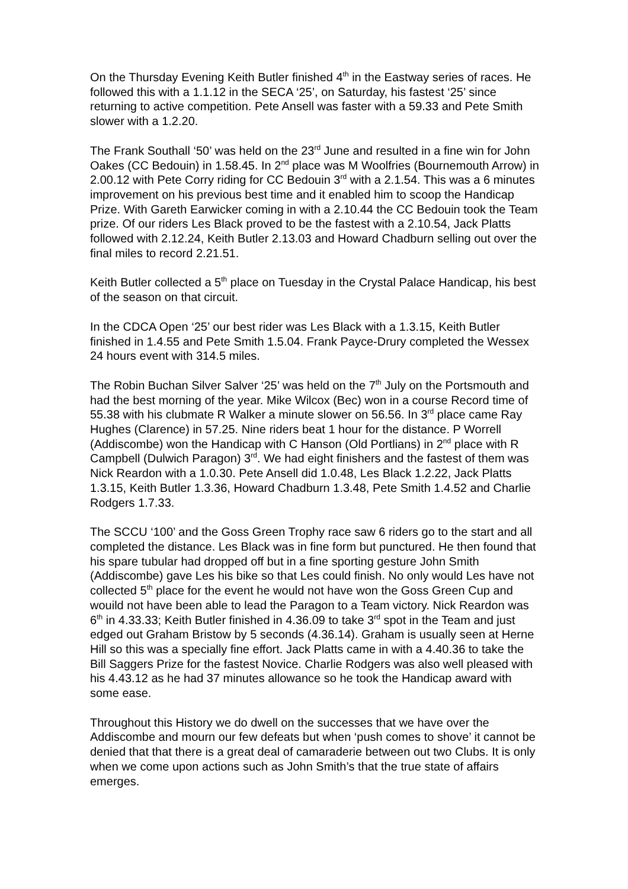On the Thursday Evening Keith Butler finished 4<sup>th</sup> in the Eastway series of races. He followed this with a 1.1.12 in the SECA ‘25’, on Saturday, his fastest ‘25’ since returning to active competition. Pete Ansell was faster with a 59.33 and Pete Smith slower with a 1.2.20.
The Frank Southall ‘50’ was held on the 23<sup>rd</sup> June and resulted in a fine win for John Oakes (CC Bedouin) in 1.58.45. In 2<sup>nd</sup> place was M Woolfries (Bournemouth Arrow) in 2.00.12 with Pete Corry riding for CC Bedouin 3<sup>rd</sup> with a 2.1.54. This was a 6 minutes improvement on his previous best time and it enabled him to scoop the Handicap Prize. With Gareth Earwicker coming in with a 2.10.44 the CC Bedouin took the Team prize. Of our riders Les Black proved to be the fastest with a 2.10.54, Jack Platts followed with 2.12.24, Keith Butler 2.13.03 and Howard Chadburn selling out over the final miles to record 2.21.51.
Keith Butler collected a 5<sup>th</sup> place on Tuesday in the Crystal Palace Handicap, his best of the season on that circuit.
In the CDCA Open ‘25’ our best rider was Les Black with a 1.3.15, Keith Butler finished in 1.4.55 and Pete Smith 1.5.04. Frank Payce-Drury completed the Wessex 24 hours event with 314.5 miles.
The Robin Buchan Silver Salver ‘25’ was held on the 7<sup>th</sup> July on the Portsmouth and had the best morning of the year. Mike Wilcox (Bec) won in a course Record time of 55.38 with his clubmate R Walker a minute slower on 56.56. In 3<sup>rd</sup> place came Ray Hughes (Clarence) in 57.25. Nine riders beat 1 hour for the distance. P Worrell (Addiscombe) won the Handicap with C Hanson (Old Portlians) in 2<sup>nd</sup> place with R Campbell (Dulwich Paragon) 3<sup>rd</sup>. We had eight finishers and the fastest of them was Nick Reardon with a 1.0.30. Pete Ansell did 1.0.48, Les Black 1.2.22, Jack Platts 1.3.15, Keith Butler 1.3.36, Howard Chadburn 1.3.48, Pete Smith 1.4.52 and Charlie Rodgers 1.7.33.
The SCCU ‘100’ and the Goss Green Trophy race saw 6 riders go to the start and all completed the distance. Les Black was in fine form but punctured. He then found that his spare tubular had dropped off but in a fine sporting gesture John Smith (Addiscombe) gave Les his bike so that Les could finish. No only would Les have not collected 5<sup>th</sup> place for the event he would not have won the Goss Green Cup and wouild not have been able to lead the Paragon to a Team victory. Nick Reardon was 6<sup>th</sup> in 4.33.33; Keith Butler finished in 4.36.09 to take 3<sup>rd</sup> spot in the Team and just edged out Graham Bristow by 5 seconds (4.36.14). Graham is usually seen at Herne Hill so this was a specially fine effort. Jack Platts came in with a 4.40.36 to take the Bill Saggers Prize for the fastest Novice. Charlie Rodgers was also well pleased with his 4.43.12 as he had 37 minutes allowance so he took the Handicap award with some ease.
Throughout this History we do dwell on the successes that we have over the Addiscombe and mourn our few defeats but when ‘push comes to shove’ it cannot be denied that that there is a great deal of camaraderie between out two Clubs. It is only when we come upon actions such as John Smith’s that the true state of affairs emerges.